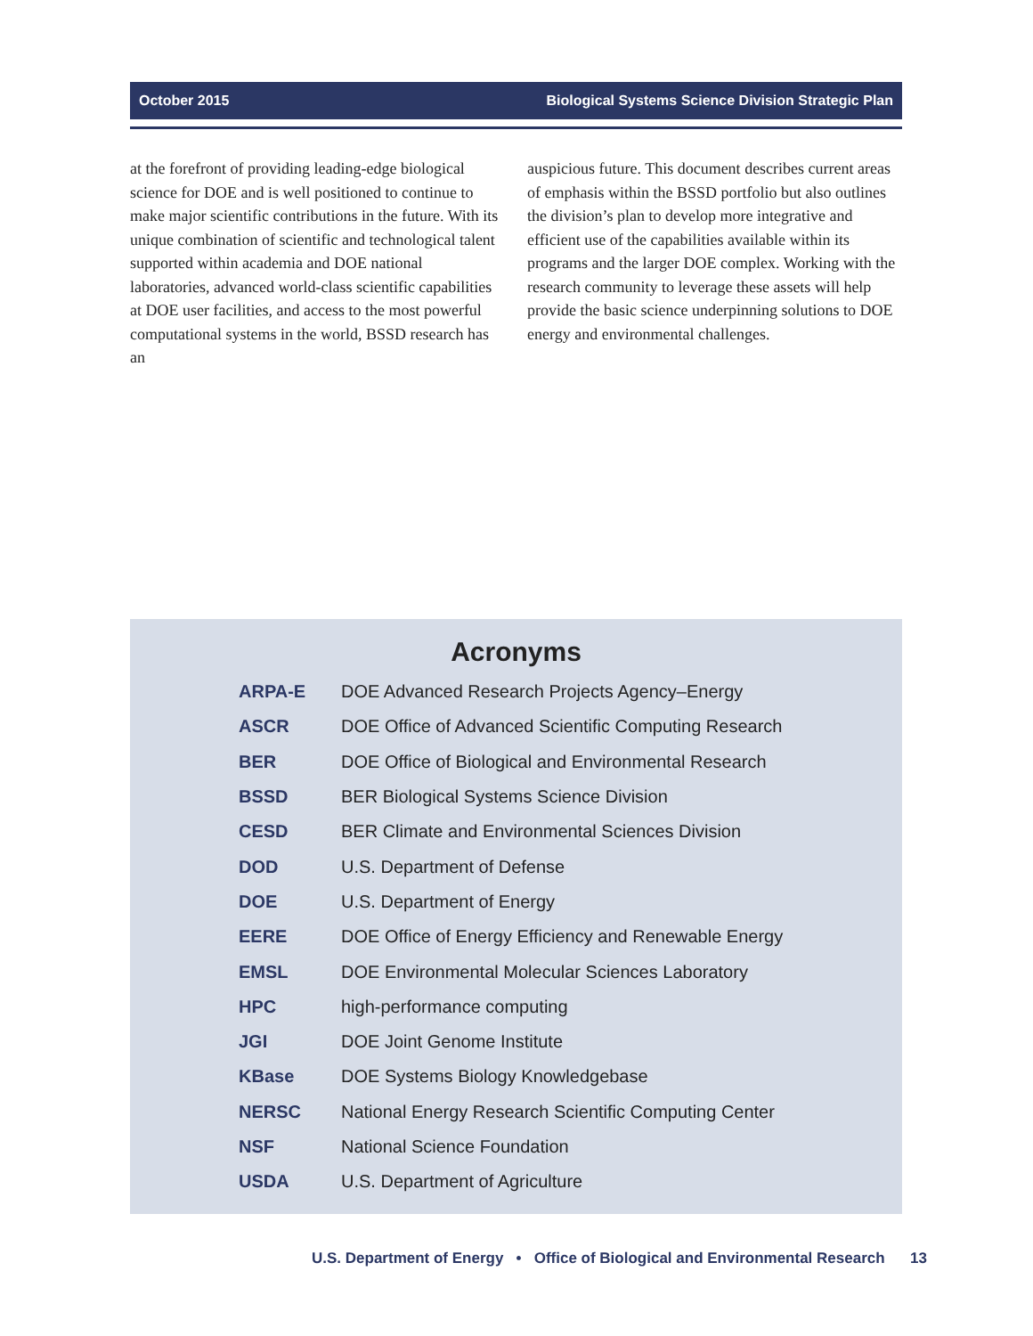October 2015 Biological Systems Science Division Strategic Plan
at the forefront of providing leading-edge biological science for DOE and is well positioned to continue to make major scientific contributions in the future. With its unique combination of scientific and technological talent supported within academia and DOE national laboratories, advanced world-class scientific capabilities at DOE user facilities, and access to the most powerful computational systems in the world, BSSD research has an
auspicious future. This document describes current areas of emphasis within the BSSD portfolio but also outlines the division’s plan to develop more integrative and efficient use of the capabilities available within its programs and the larger DOE complex. Working with the research community to leverage these assets will help provide the basic science underpinning solutions to DOE energy and environmental challenges.
Acronyms
| ARPA-E | DOE Advanced Research Projects Agency–Energy |
| ASCR | DOE Office of Advanced Scientific Computing Research |
| BER | DOE Office of Biological and Environmental Research |
| BSSD | BER Biological Systems Science Division |
| CESD | BER Climate and Environmental Sciences Division |
| DOD | U.S. Department of Defense |
| DOE | U.S. Department of Energy |
| EERE | DOE Office of Energy Efficiency and Renewable Energy |
| EMSL | DOE Environmental Molecular Sciences Laboratory |
| HPC | high-performance computing |
| JGI | DOE Joint Genome Institute |
| KBase | DOE Systems Biology Knowledgebase |
| NERSC | National Energy Research Scientific Computing Center |
| NSF | National Science Foundation |
| USDA | U.S. Department of Agriculture |
U.S. Department of Energy • Office of Biological and Environmental Research 13